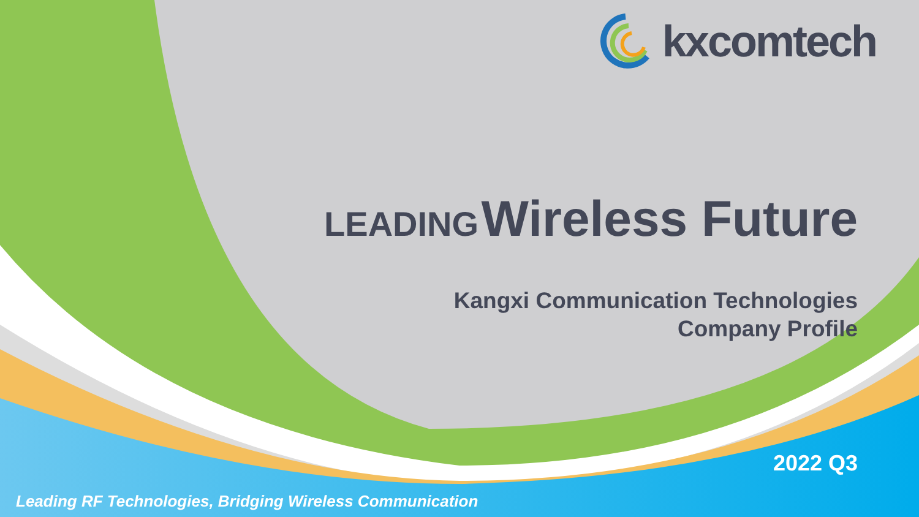kxcomtech
LEADING Wireless Future
Kangxi Communication Technologies
Company Profile
2022 Q3
Leading RF Technologies, Bridging Wireless Communication